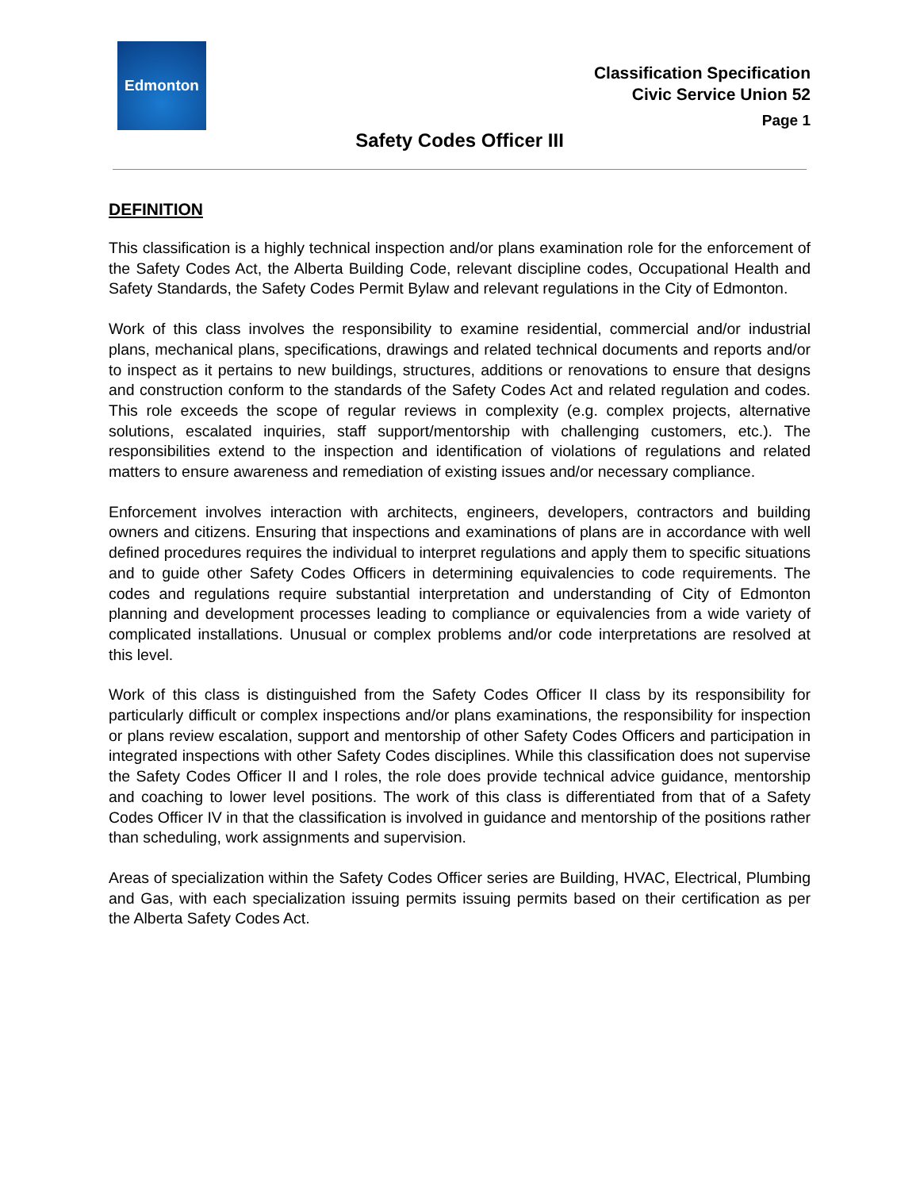Edmonton
Classification Specification
Civic Service Union 52
Page 1
Safety Codes Officer III
DEFINITION
This classification is a highly technical inspection and/or plans examination role for the enforcement of the Safety Codes Act, the Alberta Building Code, relevant discipline codes, Occupational Health and Safety Standards, the Safety Codes Permit Bylaw and relevant regulations in the City of Edmonton.
Work of this class involves the responsibility to examine residential, commercial and/or industrial plans, mechanical plans, specifications, drawings and related technical documents and reports and/or to inspect as it pertains to new buildings, structures, additions or renovations to ensure that designs and construction conform to the standards of the Safety Codes Act and related regulation and codes. This role exceeds the scope of regular reviews in complexity (e.g. complex projects, alternative solutions, escalated inquiries, staff support/mentorship with challenging customers, etc.). The responsibilities extend to the inspection and identification of violations of regulations and related matters to ensure awareness and remediation of existing issues and/or necessary compliance.
Enforcement involves interaction with architects, engineers, developers, contractors and building owners and citizens. Ensuring that inspections and examinations of plans are in accordance with well defined procedures requires the individual to interpret regulations and apply them to specific situations and to guide other Safety Codes Officers in determining equivalencies to code requirements. The codes and regulations require substantial interpretation and understanding of City of Edmonton planning and development processes leading to compliance or equivalencies from a wide variety of complicated installations. Unusual or complex problems and/or code interpretations are resolved at this level.
Work of this class is distinguished from the Safety Codes Officer II class by its responsibility for particularly difficult or complex inspections and/or plans examinations, the responsibility for inspection or plans review escalation, support and mentorship of other Safety Codes Officers and participation in integrated inspections with other Safety Codes disciplines. While this classification does not supervise the Safety Codes Officer II and I roles, the role does provide technical advice guidance, mentorship and coaching to lower level positions. The work of this class is differentiated from that of a Safety Codes Officer IV in that the classification is involved in guidance and mentorship of the positions rather than scheduling, work assignments and supervision.
Areas of specialization within the Safety Codes Officer series are Building, HVAC, Electrical, Plumbing and Gas, with each specialization issuing permits issuing permits based on their certification as per the Alberta Safety Codes Act.